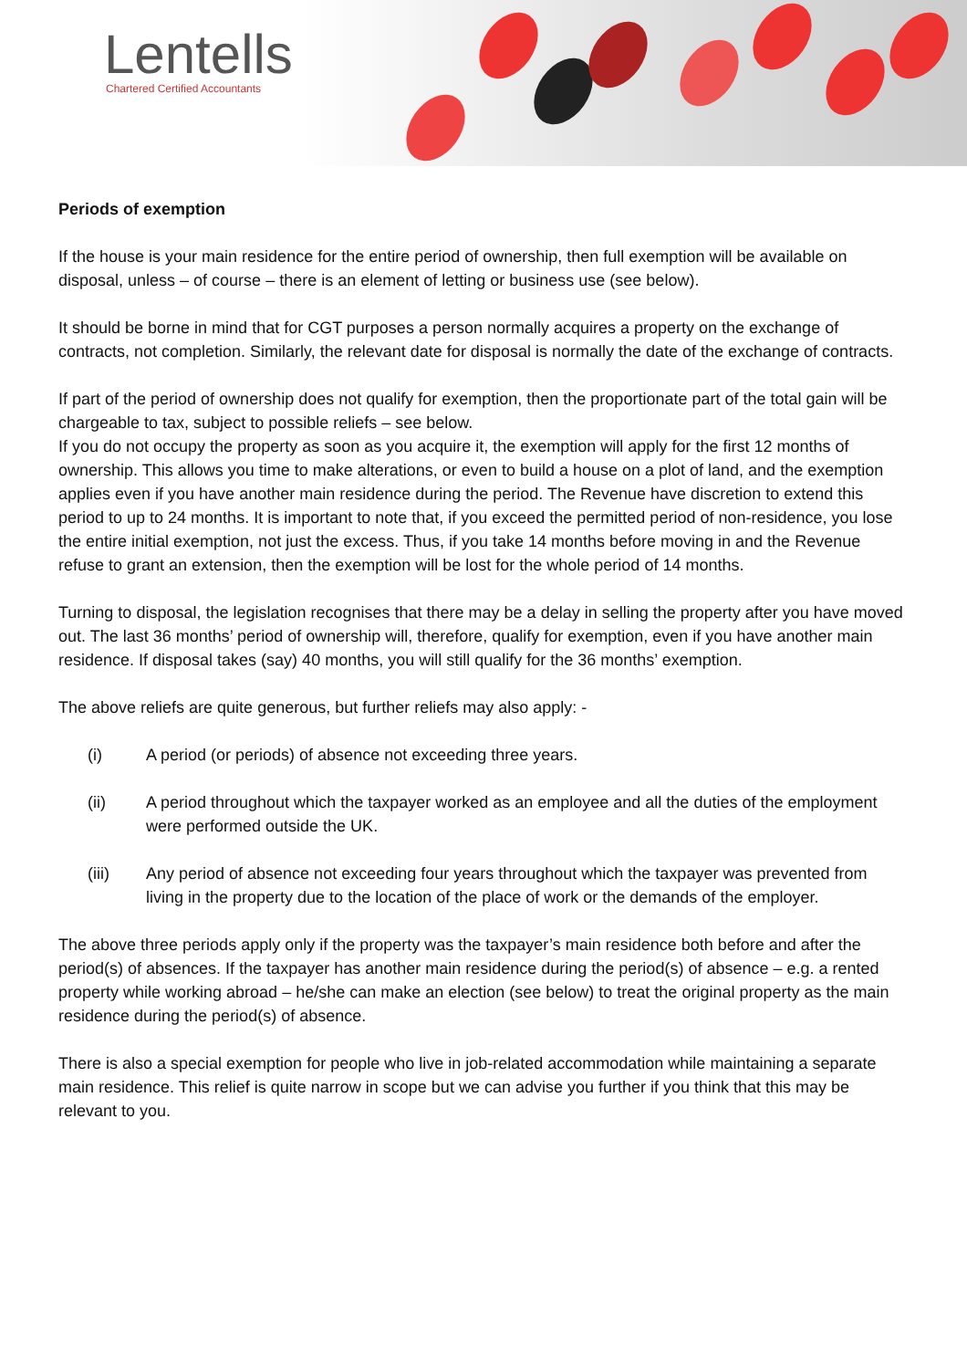Lentells
Chartered Certified Accountants
Periods of exemption
If the house is your main residence for the entire period of ownership, then full exemption will be available on disposal, unless – of course – there is an element of letting or business use (see below).
It should be borne in mind that for CGT purposes a person normally acquires a property on the exchange of contracts, not completion. Similarly, the relevant date for disposal is normally the date of the exchange of contracts.
If part of the period of ownership does not qualify for exemption, then the proportionate part of the total gain will be chargeable to tax, subject to possible reliefs – see below.
If you do not occupy the property as soon as you acquire it, the exemption will apply for the first 12 months of ownership. This allows you time to make alterations, or even to build a house on a plot of land, and the exemption applies even if you have another main residence during the period. The Revenue have discretion to extend this period to up to 24 months. It is important to note that, if you exceed the permitted period of non-residence, you lose the entire initial exemption, not just the excess. Thus, if you take 14 months before moving in and the Revenue refuse to grant an extension, then the exemption will be lost for the whole period of 14 months.
Turning to disposal, the legislation recognises that there may be a delay in selling the property after you have moved out. The last 36 months’ period of ownership will, therefore, qualify for exemption, even if you have another main residence. If disposal takes (say) 40 months, you will still qualify for the 36 months’ exemption.
The above reliefs are quite generous, but further reliefs may also apply: -
(i) A period (or periods) of absence not exceeding three years.
(ii) A period throughout which the taxpayer worked as an employee and all the duties of the employment were performed outside the UK.
(iii) Any period of absence not exceeding four years throughout which the taxpayer was prevented from living in the property due to the location of the place of work or the demands of the employer.
The above three periods apply only if the property was the taxpayer’s main residence both before and after the period(s) of absences. If the taxpayer has another main residence during the period(s) of absence – e.g. a rented property while working abroad – he/she can make an election (see below) to treat the original property as the main residence during the period(s) of absence.
There is also a special exemption for people who live in job-related accommodation while maintaining a separate main residence. This relief is quite narrow in scope but we can advise you further if you think that this may be relevant to you.